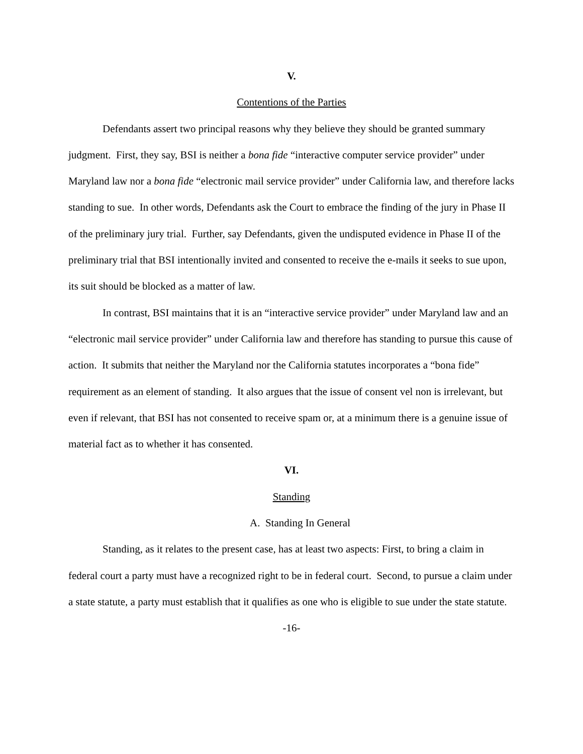V.
Contentions of the Parties
Defendants assert two principal reasons why they believe they should be granted summary judgment. First, they say, BSI is neither a bona fide “interactive computer service provider” under Maryland law nor a bona fide “electronic mail service provider” under California law, and therefore lacks standing to sue. In other words, Defendants ask the Court to embrace the finding of the jury in Phase II of the preliminary jury trial. Further, say Defendants, given the undisputed evidence in Phase II of the preliminary trial that BSI intentionally invited and consented to receive the e-mails it seeks to sue upon, its suit should be blocked as a matter of law.
In contrast, BSI maintains that it is an “interactive service provider” under Maryland law and an “electronic mail service provider” under California law and therefore has standing to pursue this cause of action. It submits that neither the Maryland nor the California statutes incorporates a “bona fide” requirement as an element of standing. It also argues that the issue of consent vel non is irrelevant, but even if relevant, that BSI has not consented to receive spam or, at a minimum there is a genuine issue of material fact as to whether it has consented.
VI.
Standing
A. Standing In General
Standing, as it relates to the present case, has at least two aspects: First, to bring a claim in federal court a party must have a recognized right to be in federal court. Second, to pursue a claim under a state statute, a party must establish that it qualifies as one who is eligible to sue under the state statute.
-16-